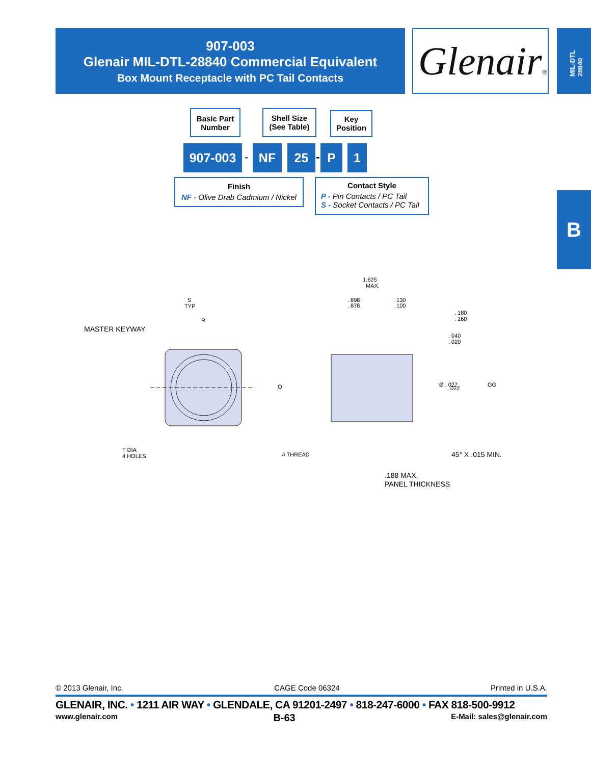907-003
Glenair MIL-DTL-28840 Commercial Equivalent
Box Mount Receptacle with PC Tail Contacts
Glenair®
MIL-DTL 28840
B
Basic Part
Number
Shell Size
(See Table)
Key
Position
907-003 - NF 25 - P 1
Finish
NF - Olive Drab Cadmium / Nickel
Contact Style
P - Pin Contacts / PC Tail
S - Socket Contacts / PC Tail
MASTER KEYWAY
S
TYP
R
T DIA
4 HOLES
1.625
MAX.
. 898
. 878
. 130
. 100
. 180
. 160
. 040
. 020
Ø . 027
. 022
GG
O
A THREAD
45° X .015 MIN.
.188 MAX.
PANEL THICKNESS
© 2013 Glenair, Inc. CAGE Code 06324 Printed in U.S.A.
GLENAIR, INC. • 1211 AIR WAY • GLENDALE, CA 91201-2497 • 818-247-6000 • FAX 818-500-9912
www.glenair.com B-63 E-Mail: sales@glenair.com